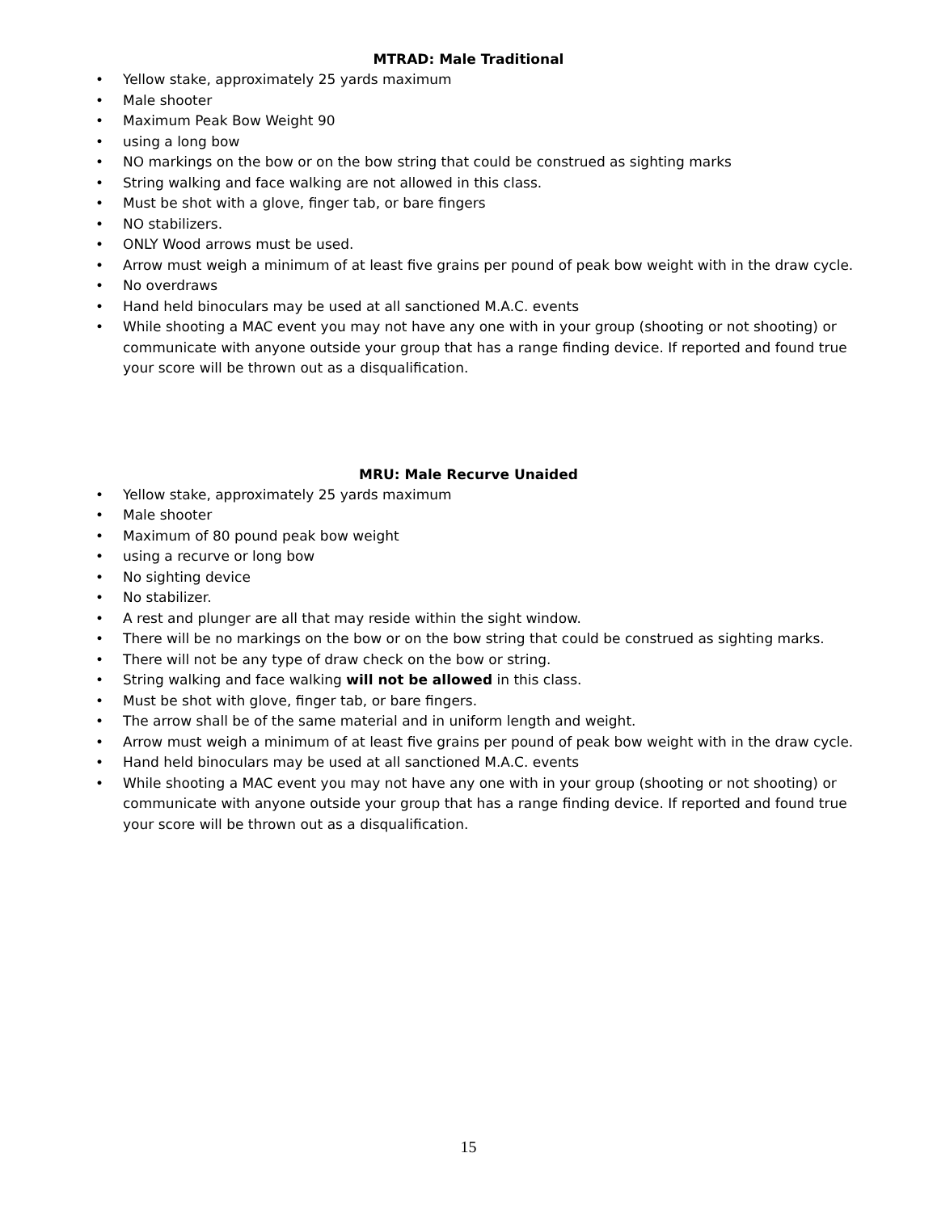MTRAD: Male Traditional
• Yellow stake, approximately 25 yards maximum
• Male shooter
• Maximum Peak Bow Weight 90
• using a long bow
• NO markings on the bow or on the bow string that could be construed as sighting marks
• String walking and face walking are not allowed in this class.
• Must be shot with a glove, finger tab, or bare fingers
• NO stabilizers.
• ONLY Wood arrows must be used.
• Arrow must weigh a minimum of at least five grains per pound of peak bow weight with in the draw cycle.
• No overdraws
• Hand held binoculars may be used at all sanctioned M.A.C. events
• While shooting a MAC event you may not have any one with in your group (shooting or not shooting) or communicate with anyone outside your group that has a range finding device. If reported and found true your score will be thrown out as a disqualification.
MRU: Male Recurve Unaided
• Yellow stake, approximately 25 yards maximum
• Male shooter
• Maximum of 80 pound peak bow weight
• using a recurve or long bow
• No sighting device
• No stabilizer.
• A rest and plunger are all that may reside within the sight window.
• There will be no markings on the bow or on the bow string that could be construed as sighting marks.
• There will not be any type of draw check on the bow or string.
• String walking and face walking will not be allowed in this class.
• Must be shot with glove, finger tab, or bare fingers.
• The arrow shall be of the same material and in uniform length and weight.
• Arrow must weigh a minimum of at least five grains per pound of peak bow weight with in the draw cycle.
• Hand held binoculars may be used at all sanctioned M.A.C. events
• While shooting a MAC event you may not have any one with in your group (shooting or not shooting) or communicate with anyone outside your group that has a range finding device. If reported and found true your score will be thrown out as a disqualification.
15